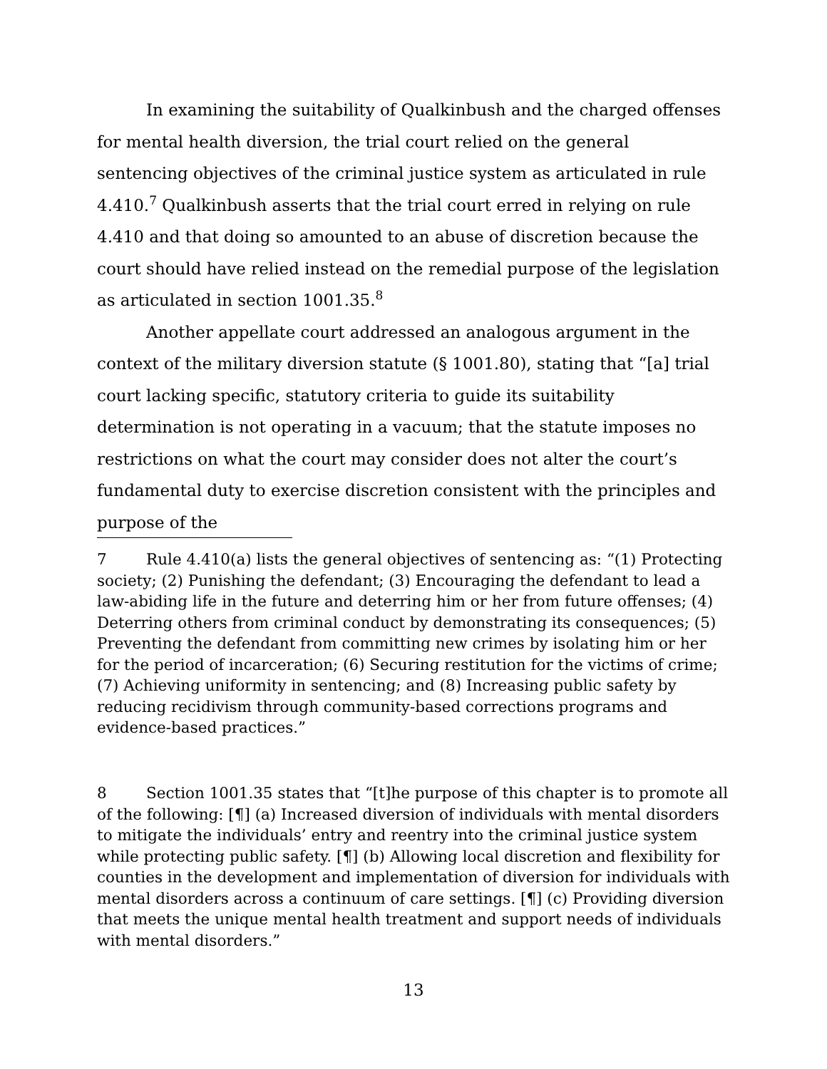In examining the suitability of Qualkinbush and the charged offenses for mental health diversion, the trial court relied on the general sentencing objectives of the criminal justice system as articulated in rule 4.410.<sup>7</sup> Qualkinbush asserts that the trial court erred in relying on rule 4.410 and that doing so amounted to an abuse of discretion because the court should have relied instead on the remedial purpose of the legislation as articulated in section 1001.35.<sup>8</sup>
Another appellate court addressed an analogous argument in the context of the military diversion statute (§ 1001.80), stating that “[a] trial court lacking specific, statutory criteria to guide its suitability determination is not operating in a vacuum; that the statute imposes no restrictions on what the court may consider does not alter the court’s fundamental duty to exercise discretion consistent with the principles and purpose of the
7 Rule 4.410(a) lists the general objectives of sentencing as: “(1) Protecting society; (2) Punishing the defendant; (3) Encouraging the defendant to lead a law-abiding life in the future and deterring him or her from future offenses; (4) Deterring others from criminal conduct by demonstrating its consequences; (5) Preventing the defendant from committing new crimes by isolating him or her for the period of incarceration; (6) Securing restitution for the victims of crime; (7) Achieving uniformity in sentencing; and (8) Increasing public safety by reducing recidivism through community-based corrections programs and evidence-based practices.”
8 Section 1001.35 states that “[t]he purpose of this chapter is to promote all of the following: [¶] (a) Increased diversion of individuals with mental disorders to mitigate the individuals’ entry and reentry into the criminal justice system while protecting public safety. [¶] (b) Allowing local discretion and flexibility for counties in the development and implementation of diversion for individuals with mental disorders across a continuum of care settings. [¶] (c) Providing diversion that meets the unique mental health treatment and support needs of individuals with mental disorders.”
13